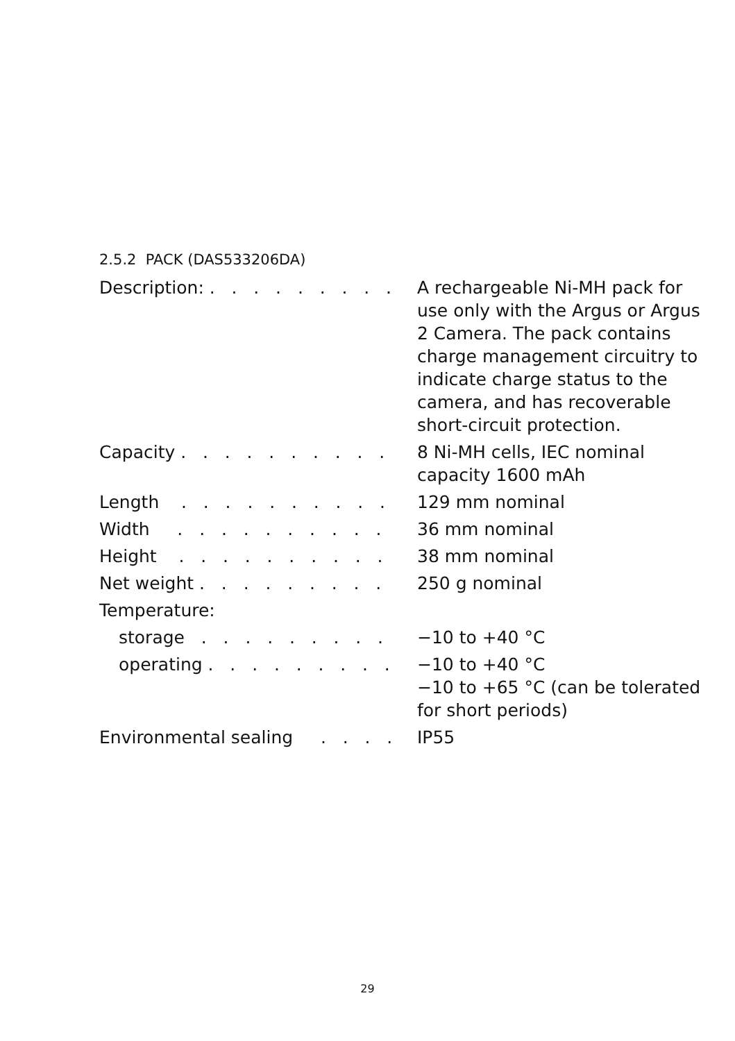2.5.2 PACK (DAS533206DA)
| Description: . . . . . . . . . | A rechargeable Ni-MH pack for use only with the Argus or Argus 2 Camera. The pack contains charge management circuitry to indicate charge status to the camera, and has recoverable short-circuit protection. |
| Capacity . . . . . . . . . . | 8 Ni-MH cells, IEC nominal capacity 1600 mAh |
| Length . . . . . . . . . . | 129 mm nominal |
| Width . . . . . . . . . . | 36 mm nominal |
| Height . . . . . . . . . . | 38 mm nominal |
| Net weight . . . . . . . . . | 250 g nominal |
| Temperature: | |
| storage . . . . . . . . . | −10 to +40 °C |
| operating . . . . . . . . . | −10 to +40 °C −10 to +65 °C (can be tolerated for short periods) |
| Environmental sealing . . . . | IP55 |
29